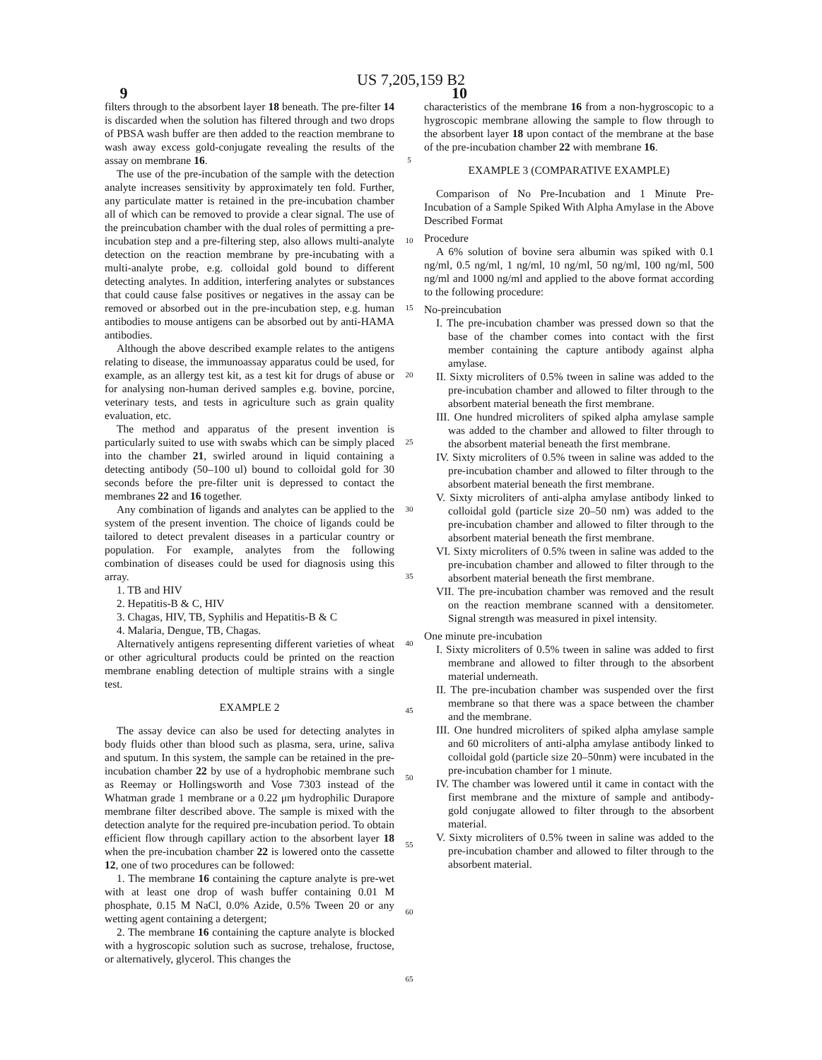US 7,205,159 B2
9 10
filters through to the absorbent layer 18 beneath. The pre-filter 14 is discarded when the solution has filtered through and two drops of PBSA wash buffer are then added to the reaction membrane to wash away excess gold-conjugate revealing the results of the assay on membrane 16.
The use of the pre-incubation of the sample with the detection analyte increases sensitivity by approximately ten fold. Further, any particulate matter is retained in the pre-incubation chamber all of which can be removed to provide a clear signal. The use of the preincubation chamber with the dual roles of permitting a pre-incubation step and a pre-filtering step, also allows multi-analyte detection on the reaction membrane by pre-incubating with a multi-analyte probe, e.g. colloidal gold bound to different detecting analytes. In addition, interfering analytes or substances that could cause false positives or negatives in the assay can be removed or absorbed out in the pre-incubation step, e.g. human antibodies to mouse antigens can be absorbed out by anti-HAMA antibodies.
Although the above described example relates to the antigens relating to disease, the immunoassay apparatus could be used, for example, as an allergy test kit, as a test kit for drugs of abuse or for analysing non-human derived samples e.g. bovine, porcine, veterinary tests, and tests in agriculture such as grain quality evaluation, etc.
The method and apparatus of the present invention is particularly suited to use with swabs which can be simply placed into the chamber 21, swirled around in liquid containing a detecting antibody (50–100 ul) bound to colloidal gold for 30 seconds before the pre-filter unit is depressed to contact the membranes 22 and 16 together.
Any combination of ligands and analytes can be applied to the system of the present invention. The choice of ligands could be tailored to detect prevalent diseases in a particular country or population. For example, analytes from the following combination of diseases could be used for diagnosis using this array.
1. TB and HIV
2. Hepatitis-B & C, HIV
3. Chagas, HIV, TB, Syphilis and Hepatitis-B & C
4. Malaria, Dengue, TB, Chagas.
Alternatively antigens representing different varieties of wheat or other agricultural products could be printed on the reaction membrane enabling detection of multiple strains with a single test.
EXAMPLE 2
The assay device can also be used for detecting analytes in body fluids other than blood such as plasma, sera, urine, saliva and sputum. In this system, the sample can be retained in the pre-incubation chamber 22 by use of a hydrophobic membrane such as Reemay or Hollingsworth and Vose 7303 instead of the Whatman grade 1 membrane or a 0.22 μm hydrophilic Durapore membrane filter described above. The sample is mixed with the detection analyte for the required pre-incubation period. To obtain efficient flow through capillary action to the absorbent layer 18 when the pre-incubation chamber 22 is lowered onto the cassette 12, one of two procedures can be followed:
1. The membrane 16 containing the capture analyte is pre-wet with at least one drop of wash buffer containing 0.01 M phosphate, 0.15 M NaCl, 0.0% Azide, 0.5% Tween 20 or any wetting agent containing a detergent;
2. The membrane 16 containing the capture analyte is blocked with a hygroscopic solution such as sucrose, trehalose, fructose, or alternatively, glycerol. This changes the
5
10
15
20
25
30
35
40
45
50
55
60
65
characteristics of the membrane 16 from a non-hygroscopic to a hygroscopic membrane allowing the sample to flow through to the absorbent layer 18 upon contact of the membrane at the base of the pre-incubation chamber 22 with membrane 16.
EXAMPLE 3 (COMPARATIVE EXAMPLE)
Comparison of No Pre-Incubation and 1 Minute Pre-Incubation of a Sample Spiked With Alpha Amylase in the Above Described Format
Procedure
A 6% solution of bovine sera albumin was spiked with 0.1 ng/ml, 0.5 ng/ml, 1 ng/ml, 10 ng/ml, 50 ng/ml, 100 ng/ml, 500 ng/ml and 1000 ng/ml and applied to the above format according to the following procedure:
No-preincubation
I. The pre-incubation chamber was pressed down so that the base of the chamber comes into contact with the first member containing the capture antibody against alpha amylase.
II. Sixty microliters of 0.5% tween in saline was added to the pre-incubation chamber and allowed to filter through to the absorbent material beneath the first membrane.
III. One hundred microliters of spiked alpha amylase sample was added to the chamber and allowed to filter through to the absorbent material beneath the first membrane.
IV. Sixty microliters of 0.5% tween in saline was added to the pre-incubation chamber and allowed to filter through to the absorbent material beneath the first membrane.
V. Sixty microliters of anti-alpha amylase antibody linked to colloidal gold (particle size 20–50 nm) was added to the pre-incubation chamber and allowed to filter through to the absorbent material beneath the first membrane.
VI. Sixty microliters of 0.5% tween in saline was added to the pre-incubation chamber and allowed to filter through to the absorbent material beneath the first membrane.
VII. The pre-incubation chamber was removed and the result on the reaction membrane scanned with a densitometer. Signal strength was measured in pixel intensity.
One minute pre-incubation
I. Sixty microliters of 0.5% tween in saline was added to first membrane and allowed to filter through to the absorbent material underneath.
II. The pre-incubation chamber was suspended over the first membrane so that there was a space between the chamber and the membrane.
III. One hundred microliters of spiked alpha amylase sample and 60 microliters of anti-alpha amylase antibody linked to colloidal gold (particle size 20–50nm) were incubated in the pre-incubation chamber for 1 minute.
IV. The chamber was lowered until it came in contact with the first membrane and the mixture of sample and antibody-gold conjugate allowed to filter through to the absorbent material.
V. Sixty microliters of 0.5% tween in saline was added to the pre-incubation chamber and allowed to filter through to the absorbent material.